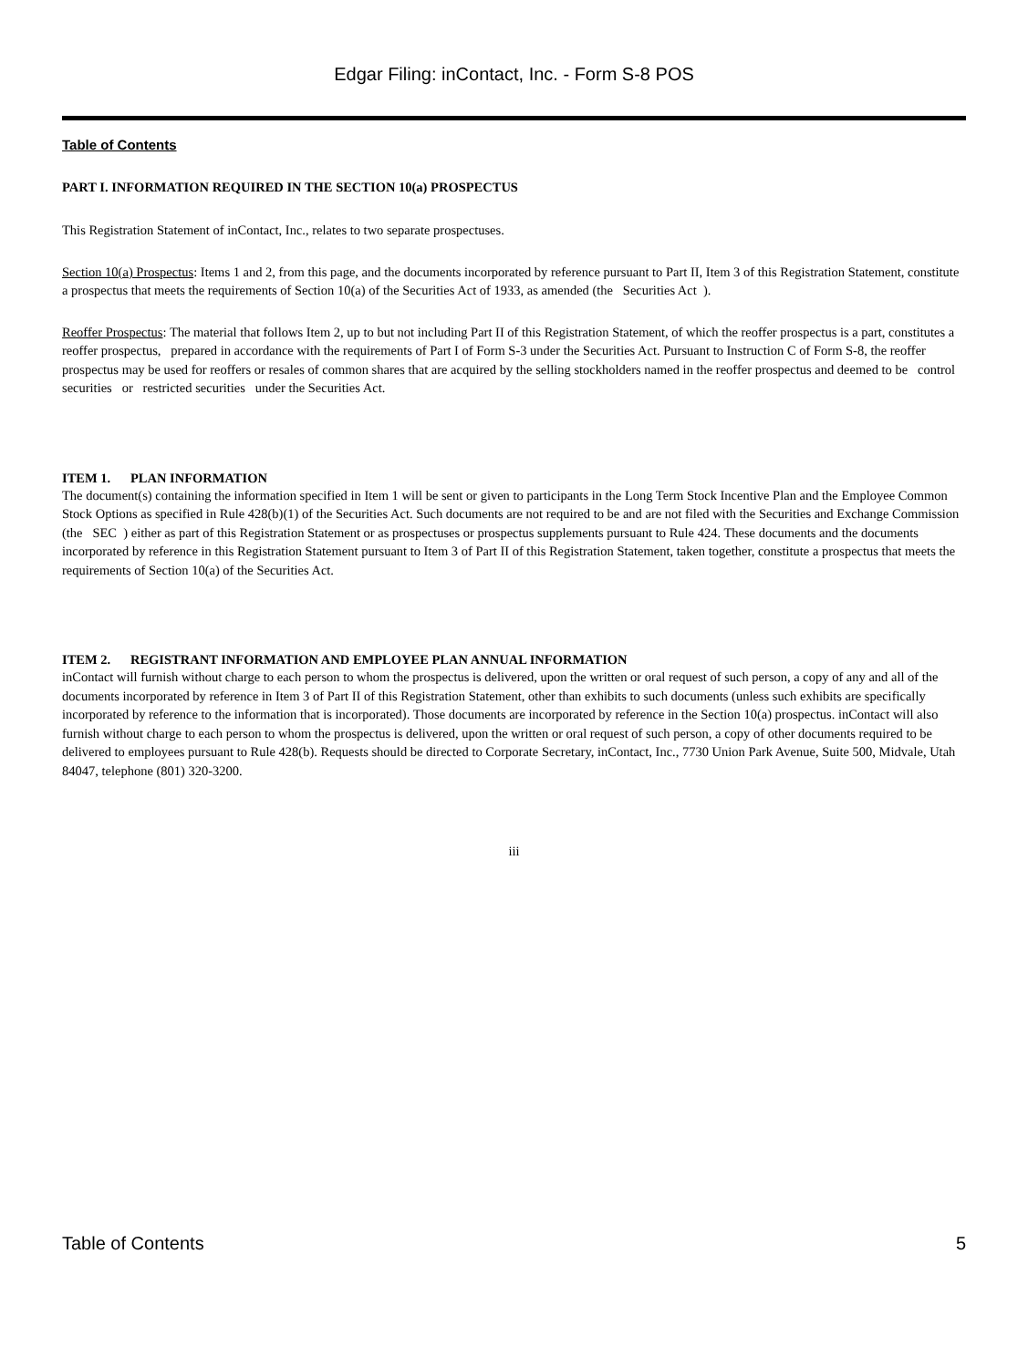Edgar Filing: inContact, Inc. - Form S-8 POS
Table of Contents
PART I. INFORMATION REQUIRED IN THE SECTION 10(a) PROSPECTUS
This Registration Statement of inContact, Inc., relates to two separate prospectuses.
Section 10(a) Prospectus: Items 1 and 2, from this page, and the documents incorporated by reference pursuant to Part II, Item 3 of this Registration Statement, constitute a prospectus that meets the requirements of Section 10(a) of the Securities Act of 1933, as amended (the Securities Act ).
Reoffer Prospectus: The material that follows Item 2, up to but not including Part II of this Registration Statement, of which the reoffer prospectus is a part, constitutes a reoffer prospectus, prepared in accordance with the requirements of Part I of Form S-3 under the Securities Act. Pursuant to Instruction C of Form S-8, the reoffer prospectus may be used for reoffers or resales of common shares that are acquired by the selling stockholders named in the reoffer prospectus and deemed to be control securities or restricted securities under the Securities Act.
ITEM 1. PLAN INFORMATION
The document(s) containing the information specified in Item 1 will be sent or given to participants in the Long Term Stock Incentive Plan and the Employee Common Stock Options as specified in Rule 428(b)(1) of the Securities Act. Such documents are not required to be and are not filed with the Securities and Exchange Commission (the SEC ) either as part of this Registration Statement or as prospectuses or prospectus supplements pursuant to Rule 424. These documents and the documents incorporated by reference in this Registration Statement pursuant to Item 3 of Part II of this Registration Statement, taken together, constitute a prospectus that meets the requirements of Section 10(a) of the Securities Act.
ITEM 2. REGISTRANT INFORMATION AND EMPLOYEE PLAN ANNUAL INFORMATION
inContact will furnish without charge to each person to whom the prospectus is delivered, upon the written or oral request of such person, a copy of any and all of the documents incorporated by reference in Item 3 of Part II of this Registration Statement, other than exhibits to such documents (unless such exhibits are specifically incorporated by reference to the information that is incorporated). Those documents are incorporated by reference in the Section 10(a) prospectus. inContact will also furnish without charge to each person to whom the prospectus is delivered, upon the written or oral request of such person, a copy of other documents required to be delivered to employees pursuant to Rule 428(b). Requests should be directed to Corporate Secretary, inContact, Inc., 7730 Union Park Avenue, Suite 500, Midvale, Utah 84047, telephone (801) 320-3200.
iii
Table of Contents 5